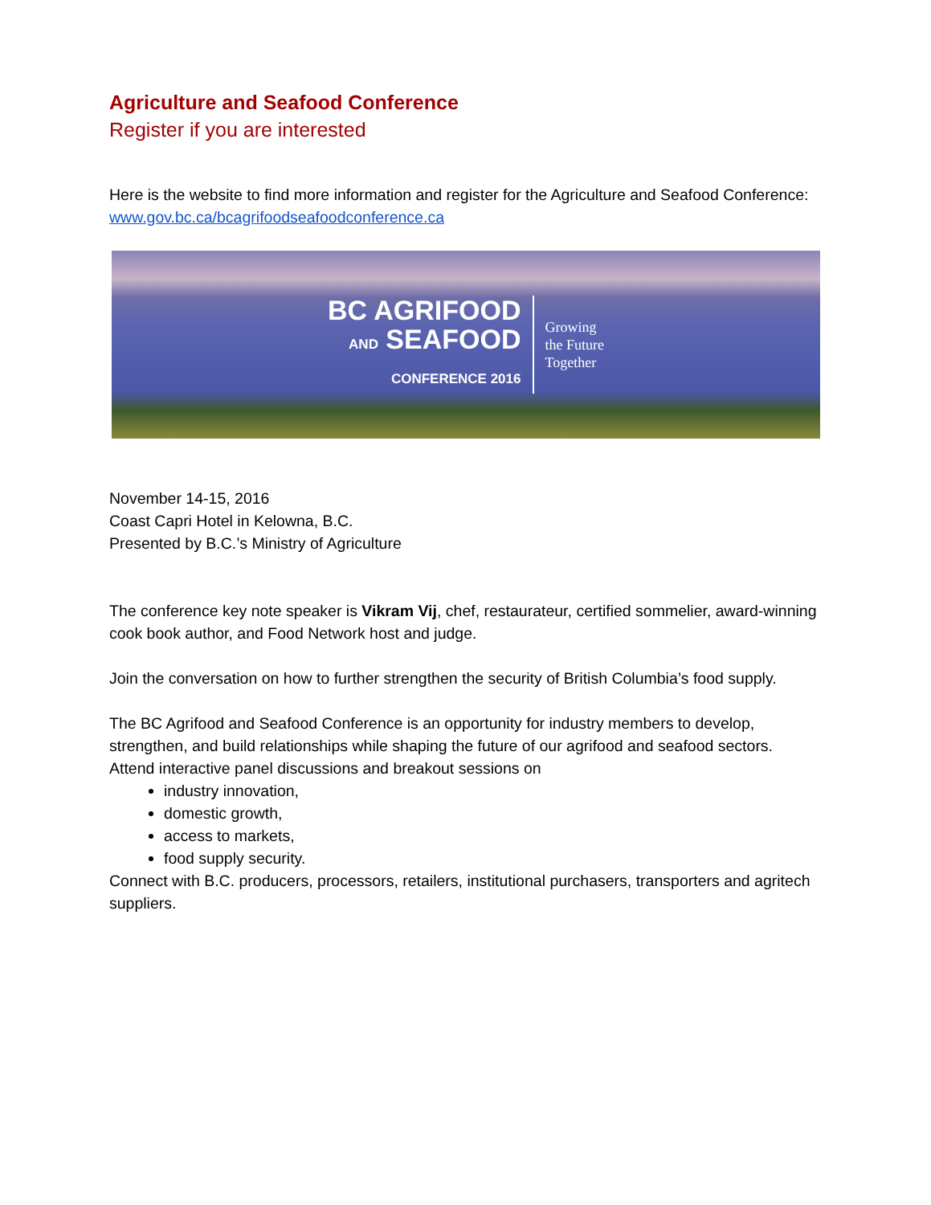Agriculture and Seafood Conference
Register if you are interested
Here is the website to find more information and register for the Agriculture and Seafood Conference: www.gov.bc.ca/bcagrifoodseafoodconference.ca
BC AGRIFOOD
AND SEAFOOD
CONFERENCE 2016
Growing
the Future
Together
November 14-15, 2016
Coast Capri Hotel in Kelowna, B.C.
Presented by B.C.’s Ministry of Agriculture
The conference key note speaker is Vikram Vij, chef, restaurateur, certified sommelier, award-winning cook book author, and Food Network host and judge.
Join the conversation on how to further strengthen the security of British Columbia’s food supply.
The BC Agrifood and Seafood Conference is an opportunity for industry members to develop, strengthen, and build relationships while shaping the future of our agrifood and seafood sectors. Attend interactive panel discussions and breakout sessions on
industry innovation,
domestic growth,
access to markets,
food supply security.
Connect with B.C. producers, processors, retailers, institutional purchasers, transporters and agritech suppliers.